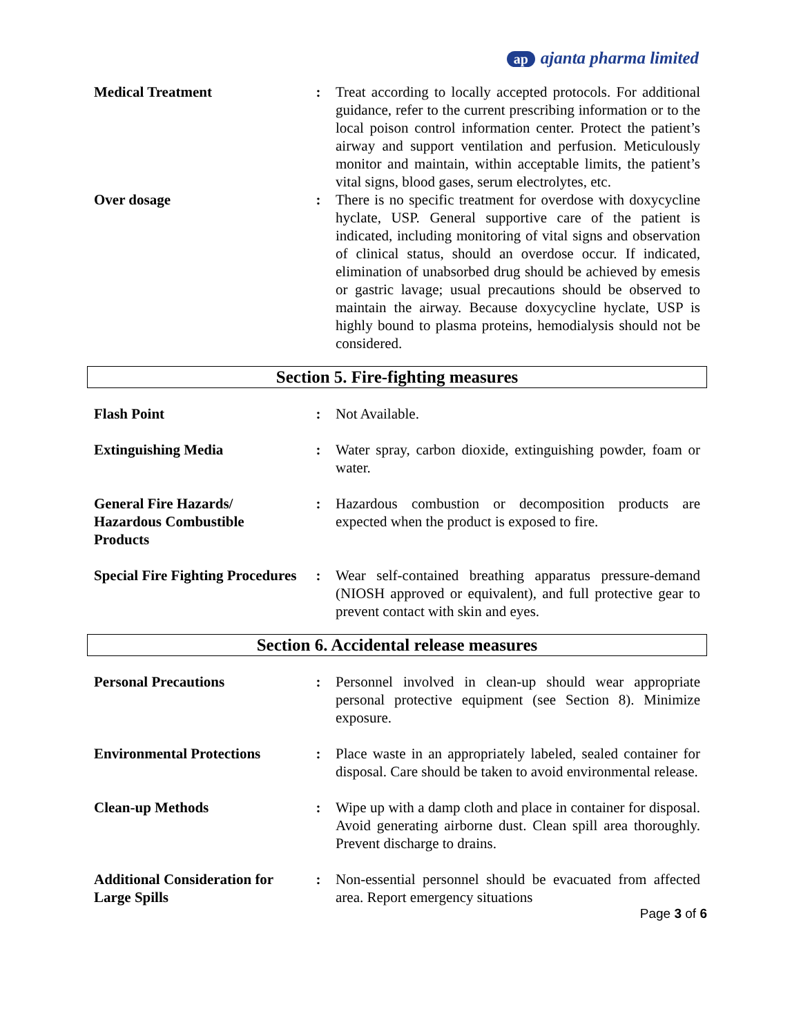ap ajanta pharma limited
| Medical Treatment | : | Treat according to locally accepted protocols. For additional guidance, refer to the current prescribing information or to the local poison control information center. Protect the patient’s airway and support ventilation and perfusion. Meticulously monitor and maintain, within acceptable limits, the patient’s vital signs, blood gases, serum electrolytes, etc. |
| Over dosage | : | There is no specific treatment for overdose with doxycycline hyclate, USP. General supportive care of the patient is indicated, including monitoring of vital signs and observation of clinical status, should an overdose occur. If indicated, elimination of unabsorbed drug should be achieved by emesis or gastric lavage; usual precautions should be observed to maintain the airway. Because doxycycline hyclate, USP is highly bound to plasma proteins, hemodialysis should not be considered. |
Section 5. Fire-fighting measures
| Flash Point | : | Not Available. |
| Extinguishing Media | : | Water spray, carbon dioxide, extinguishing powder, foam or water. |
| General Fire Hazards/ Hazardous Combustible Products | : | Hazardous combustion or decomposition products are expected when the product is exposed to fire. |
| Special Fire Fighting Procedures | : | Wear self-contained breathing apparatus pressure-demand (NIOSH approved or equivalent), and full protective gear to prevent contact with skin and eyes. |
Section 6. Accidental release measures
| Personal Precautions | : | Personnel involved in clean-up should wear appropriate personal protective equipment (see Section 8). Minimize exposure. |
| Environmental Protections | : | Place waste in an appropriately labeled, sealed container for disposal. Care should be taken to avoid environmental release. |
| Clean-up Methods | : | Wipe up with a damp cloth and place in container for disposal. Avoid generating airborne dust. Clean spill area thoroughly. Prevent discharge to drains. |
| Additional Consideration for Large Spills | : | Non-essential personnel should be evacuated from affected area. Report emergency situations |
Page 3 of 6